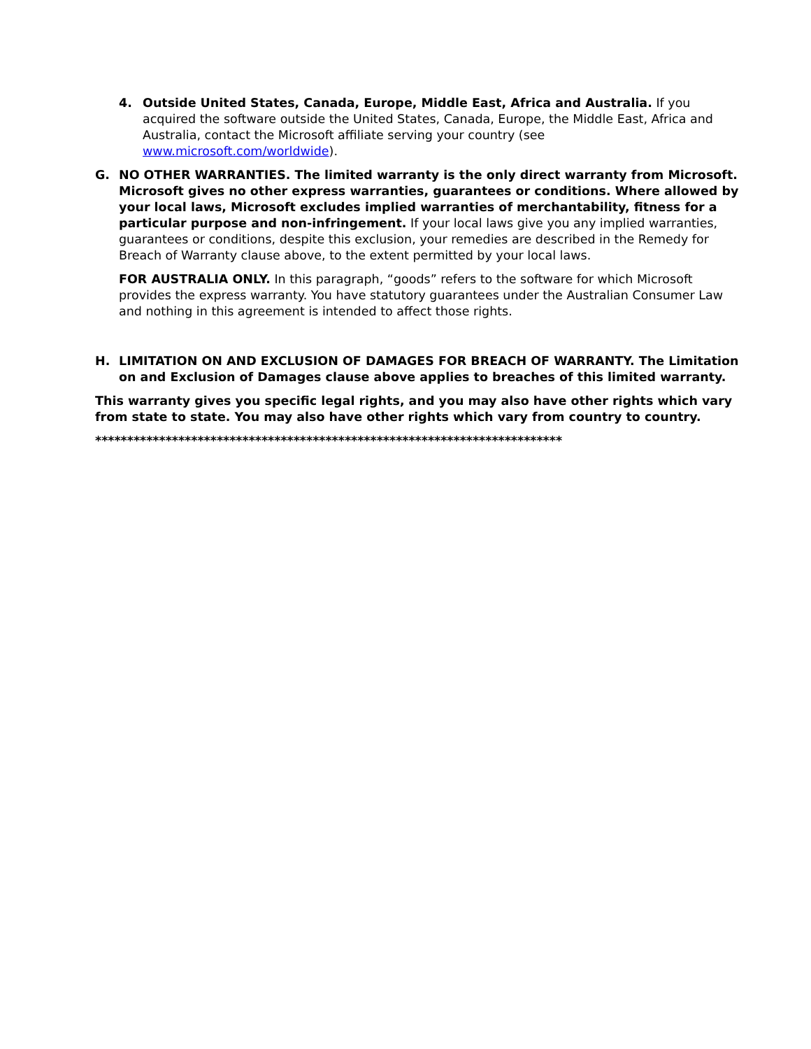4. Outside United States, Canada, Europe, Middle East, Africa and Australia. If you acquired the software outside the United States, Canada, Europe, the Middle East, Africa and Australia, contact the Microsoft affiliate serving your country (see www.microsoft.com/worldwide).
G. NO OTHER WARRANTIES. The limited warranty is the only direct warranty from Microsoft. Microsoft gives no other express warranties, guarantees or conditions. Where allowed by your local laws, Microsoft excludes implied warranties of merchantability, fitness for a particular purpose and non-infringement. If your local laws give you any implied warranties, guarantees or conditions, despite this exclusion, your remedies are described in the Remedy for Breach of Warranty clause above, to the extent permitted by your local laws.
FOR AUSTRALIA ONLY. In this paragraph, “goods” refers to the software for which Microsoft provides the express warranty. You have statutory guarantees under the Australian Consumer Law and nothing in this agreement is intended to affect those rights.
H. LIMITATION ON AND EXCLUSION OF DAMAGES FOR BREACH OF WARRANTY. The Limitation on and Exclusion of Damages clause above applies to breaches of this limited warranty.
This warranty gives you specific legal rights, and you may also have other rights which vary from state to state. You may also have other rights which vary from country to country.
*************************************************************************